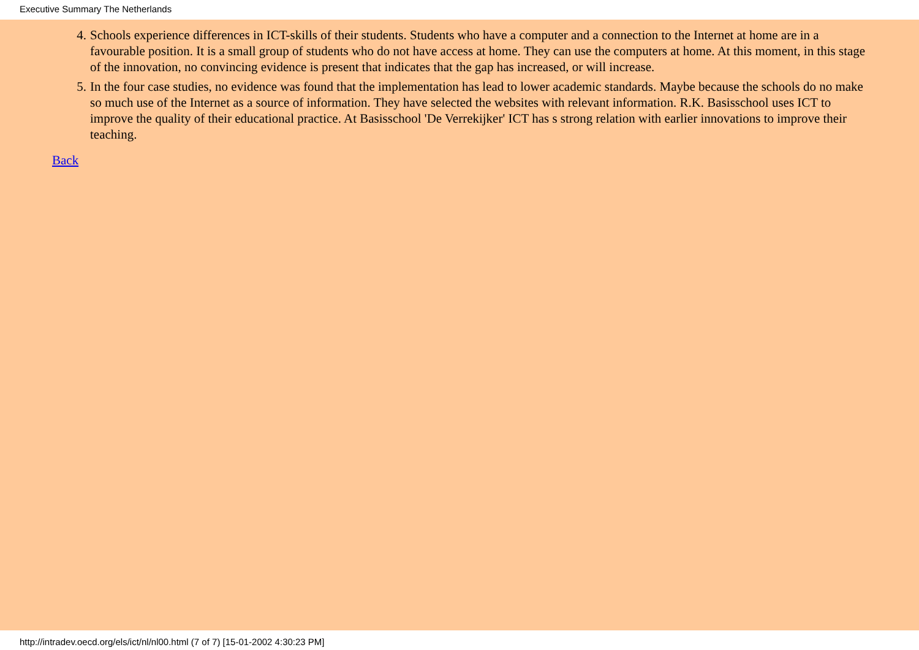Executive Summary The Netherlands
4. Schools experience differences in ICT-skills of their students. Students who have a computer and a connection to the Internet at home are in a favourable position. It is a small group of students who do not have access at home. They can use the computers at home. At this moment, in this stage of the innovation, no convincing evidence is present that indicates that the gap has increased, or will increase.
5. In the four case studies, no evidence was found that the implementation has lead to lower academic standards. Maybe because the schools do no make so much use of the Internet as a source of information. They have selected the websites with relevant information. R.K. Basisschool uses ICT to improve the quality of their educational practice. At Basisschool 'De Verrekijker' ICT has s strong relation with earlier innovations to improve their teaching.
Back
http://intradev.oecd.org/els/ict/nl/nl00.html (7 of 7) [15-01-2002 4:30:23 PM]